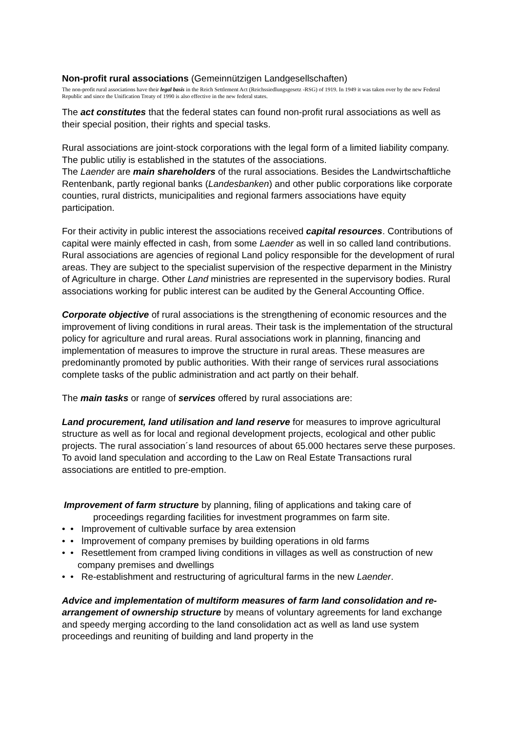Non-profit rural associations (Gemeinnützigen Landgesellschaften)
The non-profit rural associations have their legal basis in the Reich Settlement Act (Reichssiedlungsgesetz -RSG) of 1919. In 1949 it was taken over by the new Federal Republic and since the Unification Treaty of 1990 is also effective in the new federal states.
The act constitutes that the federal states can found non-profit rural associations as well as their special position, their rights and special tasks.
Rural associations are joint-stock corporations with the legal form of a limited liability company. The public utiliy is established in the statutes of the associations.
The Laender are main shareholders of the rural associations. Besides the Landwirtschaftliche Rentenbank, partly regional banks (Landesbanken) and other public corporations like corporate counties, rural districts, municipalities and regional farmers associations have equity participation.
For their activity in public interest the associations received capital resources. Contributions of capital were mainly effected in cash, from some Laender as well in so called land contributions. Rural associations are agencies of regional Land policy responsible for the development of rural areas. They are subject to the specialist supervision of the respective deparment in the Ministry of Agriculture in charge. Other Land ministries are represented in the supervisory bodies. Rural associations working for public interest can be audited by the General Accounting Office.
Corporate objective of rural associations is the strengthening of economic resources and the improvement of living conditions in rural areas. Their task is the implementation of the structural policy for agriculture and rural areas. Rural associations work in planning, financing and implementation of measures to improve the structure in rural areas. These measures are predominantly promoted by public authorities. With their range of services rural associations complete tasks of the public administration and act partly on their behalf.
The main tasks or range of services offered by rural associations are:
Land procurement, land utilisation and land reserve for measures to improve agricultural structure as well as for local and regional development projects, ecological and other public projects. The rural association´s land resources of about 65.000 hectares serve these purposes. To avoid land speculation and according to the Law on Real Estate Transactions rural associations are entitled to pre-emption.
Improvement of farm structure by planning, filing of applications and taking care of proceedings regarding facilities for investment programmes on farm site.
• • Improvement of cultivable surface by area extension
• • Improvement of company premises by building operations in old farms
• • Resettlement from cramped living conditions in villages as well as construction of new company premises and dwellings
• • Re-establishment and restructuring of agricultural farms in the new Laender.
Advice and implementation of multiform measures of farm land consolidation and re-arrangement of ownership structure by means of voluntary agreements for land exchange and speedy merging according to the land consolidation act as well as land use system proceedings and reuniting of building and land property in the